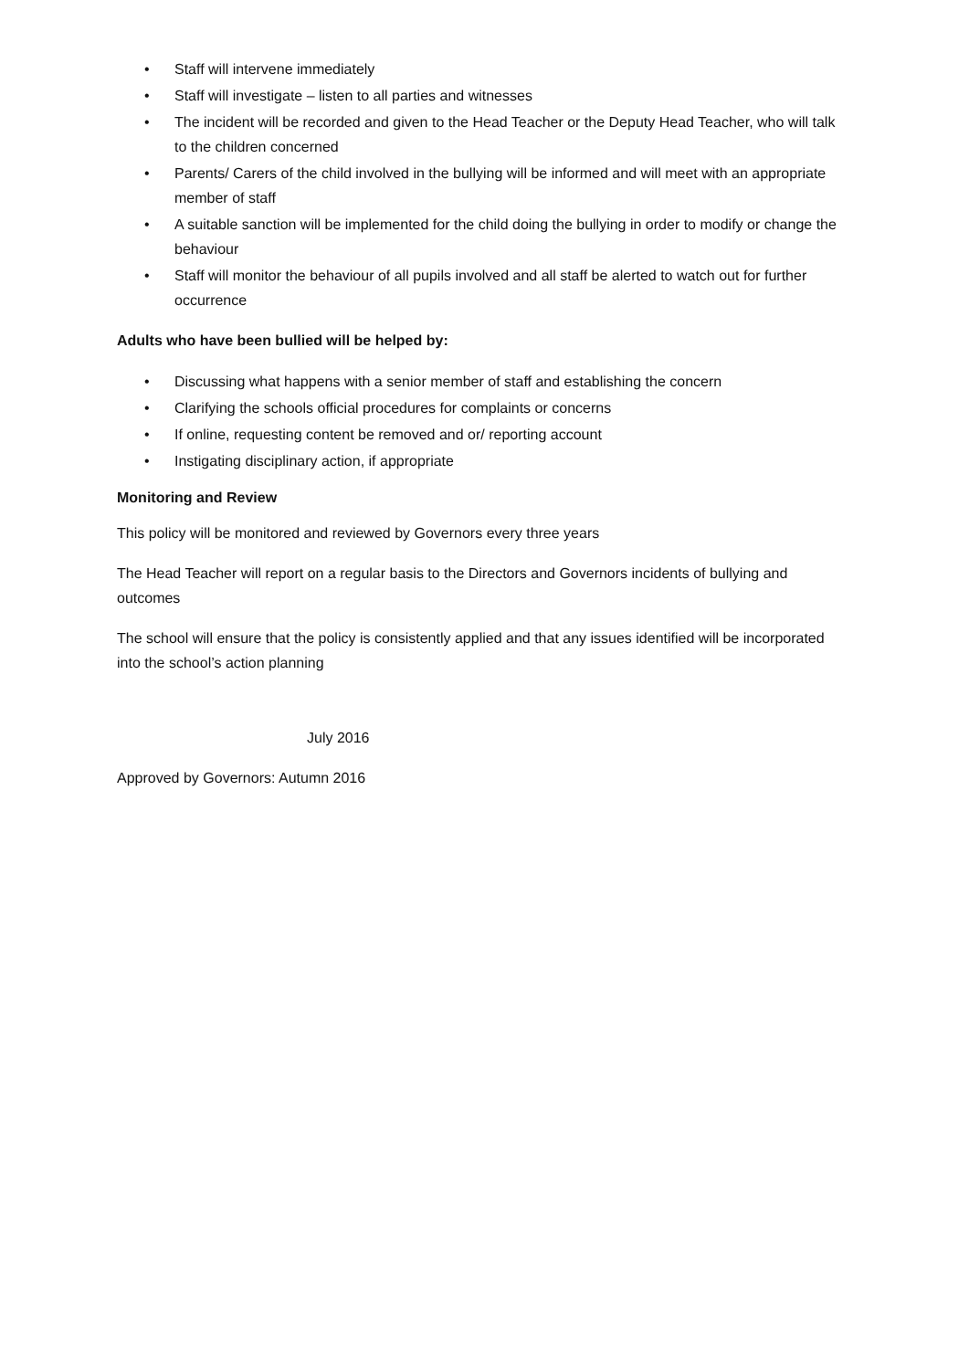• Staff will intervene immediately
• Staff will investigate – listen to all parties and witnesses
• The incident will be recorded and given to the Head Teacher or the Deputy Head Teacher, who will talk to the children concerned
• Parents/ Carers of the child involved in the bullying will be informed and will meet with an appropriate member of staff
• A suitable sanction will be implemented for the child doing the bullying in order to modify or change the behaviour
• Staff will monitor the behaviour of all pupils involved and all staff be alerted to watch out for further occurrence
Adults who have been bullied will be helped by:
• Discussing what happens with a senior member of staff and establishing the concern
• Clarifying the schools official procedures for complaints or concerns
• If online, requesting content be removed and or/ reporting account
• Instigating disciplinary action, if appropriate
Monitoring and Review
This policy will be monitored and reviewed by Governors every three years
The Head Teacher will report on a regular basis to the Directors and Governors incidents of bullying and outcomes
The school will ensure that the policy is consistently applied and that any issues identified will be incorporated into the school’s action planning
July 2016
Approved by Governors: Autumn 2016